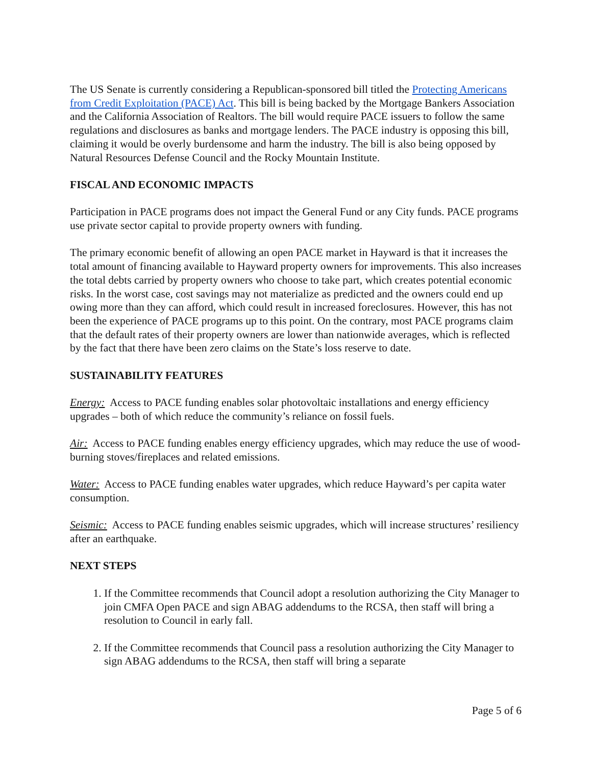The US Senate is currently considering a Republican-sponsored bill titled the Protecting Americans from Credit Exploitation (PACE) Act. This bill is being backed by the Mortgage Bankers Association and the California Association of Realtors. The bill would require PACE issuers to follow the same regulations and disclosures as banks and mortgage lenders. The PACE industry is opposing this bill, claiming it would be overly burdensome and harm the industry. The bill is also being opposed by Natural Resources Defense Council and the Rocky Mountain Institute.
FISCAL AND ECONOMIC IMPACTS
Participation in PACE programs does not impact the General Fund or any City funds. PACE programs use private sector capital to provide property owners with funding.
The primary economic benefit of allowing an open PACE market in Hayward is that it increases the total amount of financing available to Hayward property owners for improvements. This also increases the total debts carried by property owners who choose to take part, which creates potential economic risks. In the worst case, cost savings may not materialize as predicted and the owners could end up owing more than they can afford, which could result in increased foreclosures. However, this has not been the experience of PACE programs up to this point. On the contrary, most PACE programs claim that the default rates of their property owners are lower than nationwide averages, which is reflected by the fact that there have been zero claims on the State’s loss reserve to date.
SUSTAINABILITY FEATURES
Energy: Access to PACE funding enables solar photovoltaic installations and energy efficiency upgrades – both of which reduce the community’s reliance on fossil fuels.
Air: Access to PACE funding enables energy efficiency upgrades, which may reduce the use of wood-burning stoves/fireplaces and related emissions.
Water: Access to PACE funding enables water upgrades, which reduce Hayward’s per capita water consumption.
Seismic: Access to PACE funding enables seismic upgrades, which will increase structures’ resiliency after an earthquake.
NEXT STEPS
1. If the Committee recommends that Council adopt a resolution authorizing the City Manager to join CMFA Open PACE and sign ABAG addendums to the RCSA, then staff will bring a resolution to Council in early fall.
2. If the Committee recommends that Council pass a resolution authorizing the City Manager to sign ABAG addendums to the RCSA, then staff will bring a separate
Page 5 of 6